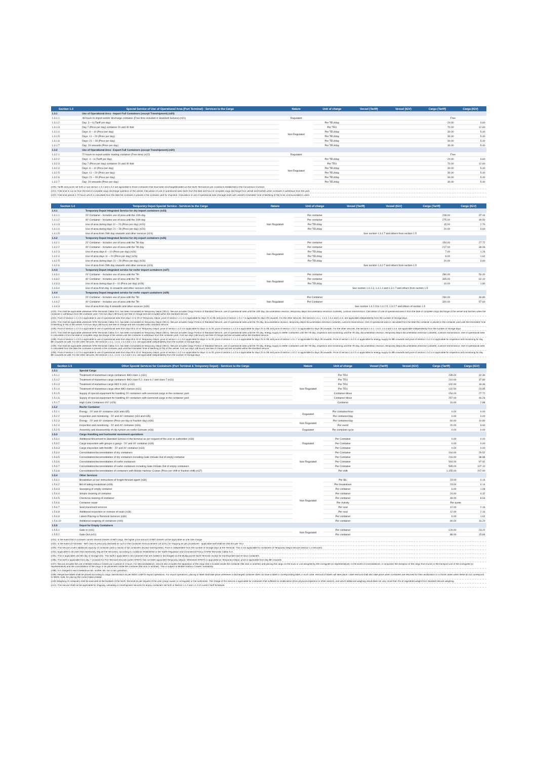| Section 1.3 | Special Service of Use of Operational Area (Port Terminal) - Services to the Cargo | Nature | Unit of charge | Vessel (Tariff) | Vessel (IGV) | Cargo (Tariff) | Carga (IGV) |
| --- | --- | --- | --- | --- | --- | --- | --- |
| 1.3.1 | Use of Operational Area - Import Full Containers (except Transhipment) (n20) | | | | | | |
| 1.3.1.1 | 48 hours to import and/or discharge container (Free time included in Standard Service) (n21) | Regulated | | | | Free | |
| 1.3.1.2 | Day: 3 – 6 (Tariff per day) | Non Regulated | Per TEU/day | | | 20.00 | 3.60 |
| 1.3.1.3 | Day 7 (Price per day) container 20 and 40 foot | | Por TEU | | | 70.00 | 12.60 |
| 1.3.1.4 | Days: 8 – 10 (Price per day) | | Per TEU/day | | | 30.00 | 5.40 |
| 1.3.1.5 | Days: 11 – 20 (Price per day) | | Per TEU/day | | | 30.00 | 5.40 |
| 1.3.1.6 | Days: 21 – 28 (Price per day) | | Per TEU/day | | | 30.00 | 5.40 |
| 1.3.1.7 | Day: 29 onwards (Price per day) | | Per TEU/day | | | 30.00 | 5.40 |
| 1.3.2 | Use of Operational Area - Export Full Containers (except Transhipment) (n20) | | | | | | |
| 1.3.2.1 | 72 hours to export and/or loading container (Free time) (n22) | Regulated | | | | Free | |
| 1.3.2.2 | Days: 4 – 6 (Tariff per day) | Non Regulated | Per TEU/day | | | 20.00 | 3.60 |
| 1.3.2.3 | Day 7 (Price per day) container 20 and 40 foot | | Por TEU | | | 70.00 | 12.60 |
| 1.3.2.4 | Days: 8 – 10 (Price per day) | | Per TEU/day | | | 30.00 | 5.40 |
| 1.3.2.5 | Days: 11 – 20 (Price per day) | | Per TEU/day | | | 30.00 | 5.40 |
| 1.3.2.6 | Days: 21 – 28 (Price per day) | | Per TEU/day | | | 30.00 | 5.40 |
| 1.3.2.7 | Day: 29 onwards (Price per day) | | Per TEU/day | | | 30.00 | 5.40 |
(n20): Tariffs and prices set forth in sub-section 1.3.1 and 1.3.2 are applicable to those containers that have been discharged/loaded via the North Terminal as per conditions established in the Concession Contract.
(n21): Free time to run as from the end of complete cargo discharge operation of the vessel. Calculation of use of operational area starts from the date and hour of complete cargo discharge from vessel and finishes when container is withdrawn from the yard.
(n22): Free time period is 72 hours which is calculated from the date the container is placed in the container yard for shipment. Calculation of use of operational area (storage) ends with vessel's Estimated Time of Berthing (ETB) to be communicated to users.
| Section 1.4 | Temporary Depot Special Service - Services to the Cargo | Nature | Unit of charge | Vessel (Tariff) | Vessel (IGV) | Cargo (Tariff) | Cargo (IGV) |
| --- | --- | --- | --- | --- | --- | --- | --- |
| 1.4.1 | Temporary Depot Integrated Service for dry import containers (n23) | | | | | | |
| 1.4.1.1 | 20' Container - Includes use of area until the 10th day | Non Regulated | Per container | | | 208.00 | 37.44 |
| 1.4.1.2 | 40' Container - Includes use of area until the 10th day | | Per container | | | 275.00 | 49.50 |
| 1.4.1.3 | Use of area during days 11 – 20 (Price per day) (n24) | | Per TEU/day | | | 15.00 | 2.70 |
| 1.4.1.4 | Use of area during days 21 – 28 (Price per day) (n24) | | Per TEU/day | | | 20.00 | 3.60 |
| 1.4.1.5 | Use of area from 29th day onwards and other services (n24) | | See section 1.3.1.7 and others from section 1.5 | | | | |
| 1.4.2 | Temporary Depot Integrated Service for dry export containers (n25) | | | | | | |
| 1.4.2.1 | 20' Container - Includes use of area until the 7th day | Non Regulated | Per container | | | 154.00 | 27.72 |
| 1.4.2.2 | 40' Container - Includes use of area until the 7th day | | Per container | | | 217.00 | 39.06 |
| 1.4.2.3 | Use of area days 8 – 10 (Price per day) (n26) | | Per TEU/day | | | 7.00 | 1.26 |
| 1.4.2.4 | Use of area days 11 – 20 (Price per day) (n26) | | Per TEU/day | | | 9.00 | 1.62 |
| 1.4.2.5 | Use of area during days 21 – 28 (Price per day) (n26) | | Per TEU/day | | | 20.00 | 3.60 |
| 1.4.2.6 | Use of area from 29th day onwards and other services (n26) | | See section 1.3.2.7 and others from section 1.5 | | | | |
| 1.4.3 | Temporary Depot integrated service for reefer import containers (n27) | | | | | | |
| 1.4.3.1 | 20' Container - Includes use of area until the 7th | Non Regulated | Per container | | | 280.00 | 50.40 |
| 1.4.3.2 | 40' Container - Includes use of area until the 7th | | Per container | | | 345.00 | 62.10 |
| 1.4.3.3 | Use of area during days 8 – 10 (Price per day) (n28) | | Per TEU/day | | | 10.00 | 1.80 |
| 1.4.3.4 | Use of area from day 11 onwards and other services (n28) | | See section 1.4.1.3, 1.4.1.4 and 1.3.1.7 and others from section 1.5 | | | | |
| 1.4.4 | Temporary Depot integrated service for reefer export containers (n29) | | | | | | |
| 1.4.4.1 | 20' Container - Includes use of area until the 7th | Non Regulated | Per Container | | | 260.00 | 46.80 |
| 1.4.4.2 | 40' Container - Includes use of area until the 7th | | Per Container | | | 320.00 | 57.60 |
| 1.4.4.3 | Use of area from day 8 onwards and other services (n30) | | See section 1.4.2.3 to 1.4.2.5, 1.3.2.7 and others of section 1.5 | | | | |
(n23): This shall be applicable whenever APM Terminals Callao S.A. has been nominated as Temporary Depot (3014). Service includes Cargo Portion of Standard Service, use of operational area until the 10th day, documentation revision, temporary depot documentation emission (volante), customs transmission. Calculation of use of operational area is from the date of complete cargo discharge of the vessel and finishes when the container is withdrawn from the container yard. First two days (48 hours) are free of charge and are included within the standard service.
(n24): Price of section 1.4.1.3 is applicable to use of operational area from days 11 to 20 of Temporary Depot; price of section 1.4.1.4 is applicable for days 21 to 28; and price of section 1.3.1.7 is applicable for days 29 onwards. For the other services, the sections 1.5.1, 1.5.3, 1.5.4 and 1.5.5. are applicable independently from the number of storage days.
(n25): This shall be applicable whenever APM Terminals Callao S.A. has been nominated as Temporary Depot (3014). Service includes Cargo Portion of Standard Service, use of operational area until the 7th day, documentation revision, temporary depot documentation emission (volante), customs transmission. Use of operational area is calculated from the date the container is placed in the container yard until the Estimated Time of Berthing (ETB) of the vessel. First two days (48 hours) are free of charge and are included within standard service.
(n26): Price of section 1.4.2.3 is applicable to use of operational area from days 8 to 10 of Temporary Depot; price of section 1.4.2.4 is applicable for days 11 to 20; price of section 1.4.2.5 is applicable for days 21 to 28; and price of section 1.3.2.7 is applicable for days 29 onwards. For the other services, the sections 1.5.1, 1.5.3, 1.5.4 and 1.5.5. are applicable independently from the number of storage days.
(n27): This shall be applicable whenever APM Terminals Callao S.A. has been nominated as Temporary Depot (3014). Service includes Cargo Portion of Standard Service, use of operational area until the 7th day, energy supply to reefer containers until the 7th day, inspection and monitoring until the 7th day, documentation revision, temporary depot documentation emission (volante), customs transmission. Use of operational area is calculated is from the date of complete cargo discharge of the vessel until the container is withdrawn from the container yard. First two days (48 hours) are free of charge and are included within the standard service.
(n28): Price of section 1.4.3.3 is applicable to use of operational area from days 8 to 10 of Temporary Depot; price of section 1.4.1.3 is applicable for days 11 to 20; price of section 1.4.1.4 is applicable for days 21 to 28; and price of section 1.3.1.7 is applicable for days 29 onwards. Price of section 1.5.2.3. is applicable for energy supply for 8th onwards and price of section 1.5.2.4 is applicable for inspection and monitoring for day 8th onwards as well. For the other services, the sections 1.5.1, 1.5.3, 1.5.4 and 1.5.5. are applicable independently from the number of storage days.
(n29): This shall be applicable whenever APM Terminals Callao S.A. has been nominated as Temporary Depot (3014). Service includes Cargo Portion of Standard Service, use of operational area until the 7th day, energy supply to reefer containers until the 7th day, inspection and monitoring until the 7th day, documentation revision, temporary depot documentation emission (volante), customs transmission. Use of operational area is calculated from the date the container is placed in the container yard until the Estimated Time of Berthing (ETB) of the vessel. First two days (48 hours) are free of charge and are included within the standard service.
(n30): Price of section 1.4.2.3 is applicable to use of operational area from days 8 to 10 of Temporary Depot; price of section 1.4.2.4 is applicable for days 11 to 20; price of section 1.4.2.5 is applicable for days 21 to 28; and price of section 1.3.2.7 is applicable for days 29 onwards. Price of section 1.5.2.3. is applicable for energy supply for 8th onwards and price of section 1.5.2.4 is applicable for inspection and monitoring for day 8th onwards as well. For the other services, the sections 1.5.1, 1.5.3, 1.5.4 and 1.5.5. are applicable independently from the number of storage days.
| Section 1.5 | Other Special Services for Containers (Port Terminal & Temporary Depot) - Services to the Cargo | Nature | Unit of charge | Vessel (Tariff) | Vessel (IGV) | Cargo (Tariff) | Cargo (IGV) |
| --- | --- | --- | --- | --- | --- | --- | --- |
| 1.5.1 | Special Cargo | | | | | | |
| 1.5.1.1 | Treatment of Hazardous cargo containers IMO class 1 (n31) | Non Regulated | Per TEU | | | 235.00 | 42.30 |
| 1.5.1.2 | Treatment of Hazardous cargo containers IMO class 5.2, class 6.2 and class 7 (n31) | | Per TEU | | | 210.00 | 37.80 |
| 1.5.1.3 | Treatment of Hazardous cargo IMO 9 (n31 y n32) | | Per TEU | | | 102.00 | 18.36 |
| 1.5.1.4 | Treatment of Hazardous cargo other IMO classes (n31) | | Per TEU | | | 132.50 | 23.85 |
| 1.5.1.5 | Supply of special equipment for handling 20' containers with oversized cargo in the container yard | | Container-Move | | | 154.00 | 27.72 |
| 1.5.1.6 | Supply of special equipment for handling 40' containers with oversized cargo in the container yard | | Container-Move | | | 257.00 | 46.26 |
| 1.5.1.7 | High Cube Containers 9'6" (n29) | | Container | | | 16.00 | 2.88 |
| 1.5.2 | Reefer Container | | | | | | |
| 1.5.2.1 | Energy - 20' and 40' container (n34 and n35) | Regulated | Per container/hour | | | 0.00 | 0.00 |
| 1.5.2.2 | Inspection and monitoring - 20' and 40' container (n34 and n35) | | Per container/day | | | 0.00 | 0.00 |
| 1.5.2.3 | Energy - 20' and 40' container (Price per day or fraction day) (n36) | Non Regulated | Per container/day | | | 60.00 | 10.80 |
| 1.5.2.4 | Inspection and monitoring - 20' and 40' container (n36) | | Per event | | | 20.00 | 3.60 |
| 1.5.2.5 | Assembly and disassembly of clip system on reefer Gensets (n34) | Regulated | Per complete cycle | | | 0.00 | 0.00 |
| 1.5.3 | Cargo Handling and horizontal movement operations | | | | | | |
| 1.5.3.1 | Additional Movement to Standard Service in the terminal as per request of the user or authorities (n34) | Regulated | Per Container | | | 0.00 | 0.00 |
| 1.5.3.2 | Cargo inspection with groups o gangs - 20' and 40' container (n34) | | Per Container | | | 0.00 | 0.00 |
| 1.5.3.3 | Cargo inspection with forklifts - 20' and 40' container (n34) | | Per Container | | | 0.00 | 0.00 |
| 1.5.3.4 | Consolidation/deconsolidation of dry containers | Non Regulated | Per Container | | | 164.00 | 29.52 |
| 1.5.3.5 | Consolidation/deconsolidation of dry containers including Gate In/Gate Out of empty container | | Per Container | | | 216.00 | 38.88 |
| 1.5.3.6 | Consolidation/deconsolidation of reefer containers | | Per Container | | | 544.00 | 97.92 |
| 1.5.3.7 | Consolidation/deconsolidation of reefer containers including Gate In/Gate Out of empty containers | | Per Container | | | 595.00 | 107.10 |
| 1.5.3.8 | Consolidation/deconsolidation of containers with Mobile Harbour Cranes (Price per shift or fraction shift) (n37) | | Per shift | | | 1,155.00 | 207.90 |
| 1.5.4 | Other Services | | | | | | |
| 1.5.4.1 | Breakdown as per instructions of freight forward agent (n38) | Non Regulated | Per B/L | | | 23.00 | 4.14 |
| 1.5.4.2 | Bill of lading breakdown (n38) | | Per breakdown | | | 23.00 | 4.14 |
| 1.5.4.3 | Sweeping of empty container | | Per container | | | 6.00 | 1.08 |
| 1.5.4.4 | Simple cleaning of container | | Per container | | | 24.00 | 4.32 |
| 1.5.4.5 | Chemical cleaning of container | | Per container | | | 48.00 | 8.64 |
| 1.5.4.6 | Container repair | | Per Activity | | | Per quote | |
| 1.5.4.7 | Seal placement services | | Per seal | | | 12.00 | 2.16 |
| 1.5.4.8 | Additional inspection or revision of seals (n18) | | Per seal | | | 12.00 | 2.16 |
| 1.5.4.9 | Labels Placing or Removal Services (n39) | | Per container | | | 9.00 | 1.62 |
| 1.5.4.10 | Additional weighing of containers (n40) | | Per container | | | 90.00 | 16.20 |
| 1.5.5 | Depot for Empty Containers | | | | | | |
| 1.5.5.1 | Gate In (n41) | Non Regulated | Per container | | | 129.00 | 23.22 |
| 1.5.5.2 | Gate Out (n41) | | Per container | | | 88.00 | 15.84 |
(n31): In the event that a container carries several classes of IMO cargo, the higher price amount of IMO classes will be applicable as one sole charge.
(n32): In the event of Fishmeal - IMO class 9 previously declared as such in the Container Announcement List (CAL) for shipping as per procedures - applicable tariff shall be USD 8.5 per TEU.
(n33): This service covers additional capacity of container yard or stacks of full containers (except transhipment). Price is independent from the number of storage days at the Terminal. This is not applicable for containers of Temporary Depot service (section 1.4 services).
(n34): Applicable to all users that necessarily require the service(s), according to conditions established in the Tariffs Regulation and Commercial Policy of APM Terminals Callao S.A.
(n35): This is applicable until 6th day of storage also. This tariff is applicable to all containers that are loaded or discharged via the Multipurpose North Terminal, except for transhipment and re-stow containers.
(n36): This tariff is applicable from day 7 onwards for Port Terminal services (when APMTC has not been appointed Temporary Depot). Whenever APMTC is appointed as Temporary Depot, price is applicable from day 8th onwards.
(n37): Service includes the use of Mobile Harbour Cranes por a period of 4 hours. For deconsolidations, service also includes the separation of the cargo that is located inside the container (flat rack or another) and placing the cargo on the truck or unit assigned by the consignee (or representative). In the event of consolidations, it comprises the reception of the cargo from trucks or the transport unit of the consignee (or representative) and the consolidation of the cargo or its placement inside the container (flat rack or another). This is subject to Mobile Harbour Cranes' availability.
(n38): It is charged to each breakdown B/L mother, B/L son or B/L grandson.
(n39): Respective labels shall be placed according to cargo classification as per IMDG code for export operations. For import operations, placing of label shall take place whenever a discharged container does not have a label or corresponding label, in such case, removal of labels will take place. Label removal shall also take place when containers are returned for their reutilization or in those cases when these do not correspond to IMDG code, for placing the correct label instead.
(n40) Weighing of containers shall be executed at the facilities of the North Terminal as per request of the user (cargo owner or consignee) or the authorities. The charge of this service is applicable for containers that suffered no modification (from physical inspection or other reason), and which additional weighing result does not vary more than 3% of registered weight from standard service weighing.
(n41): This service shall not be applicable for shipping, unloading or transhipment services for empty containers set forth in Section 1.1.2 and 1.1.3 of current Tariff Schedule.